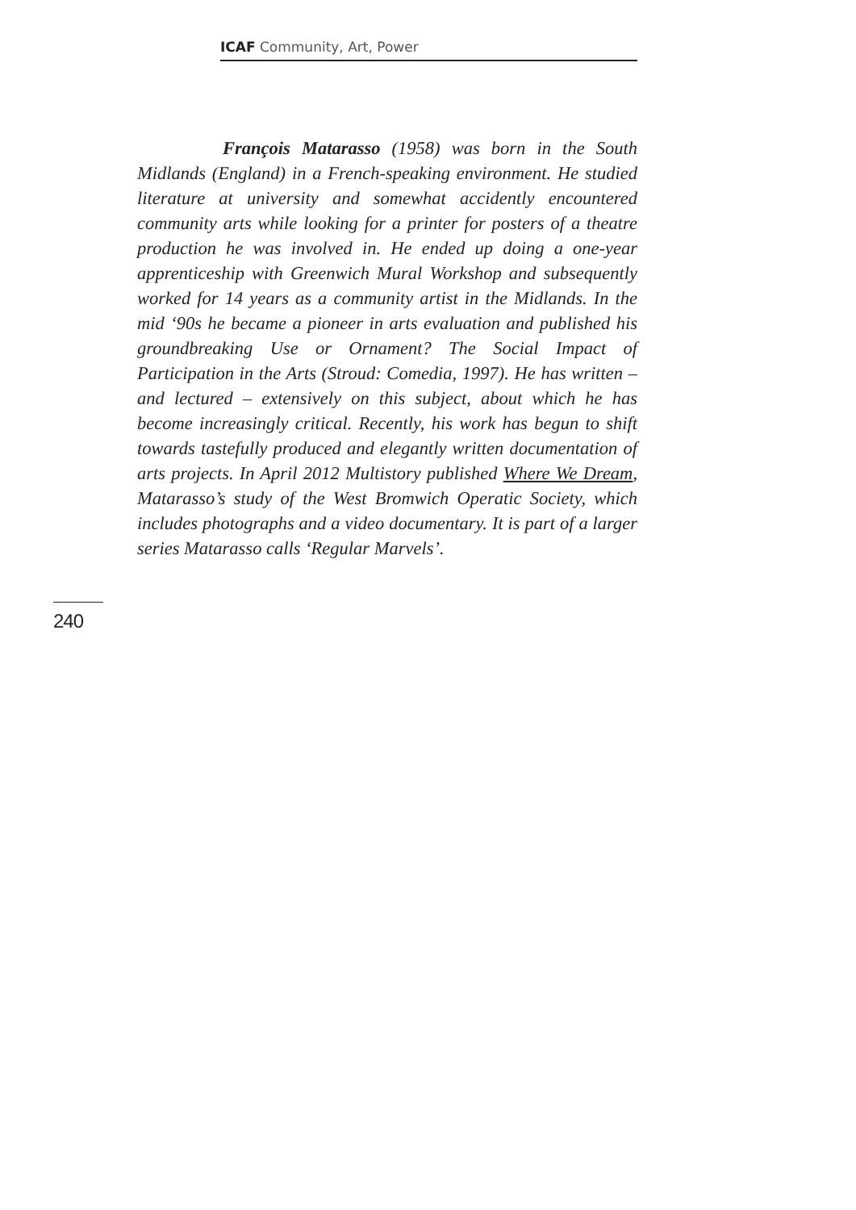ICAF Community, Art, Power
François Matarasso (1958) was born in the South Midlands (England) in a French-speaking environment. He studied literature at university and somewhat accidently encountered community arts while looking for a printer for posters of a theatre production he was involved in. He ended up doing a one-year apprenticeship with Greenwich Mural Workshop and subsequently worked for 14 years as a community artist in the Midlands. In the mid ‘90s he became a pioneer in arts evaluation and published his groundbreaking Use or Ornament? The Social Impact of Participation in the Arts (Stroud: Comedia, 1997). He has written – and lectured – extensively on this subject, about which he has become increasingly critical. Recently, his work has begun to shift towards tastefully produced and elegantly written documentation of arts projects. In April 2012 Multistory published Where We Dream, Matarasso’s study of the West Bromwich Operatic Society, which includes photographs and a video documentary. It is part of a larger series Matarasso calls ‘Regular Marvels’.
240